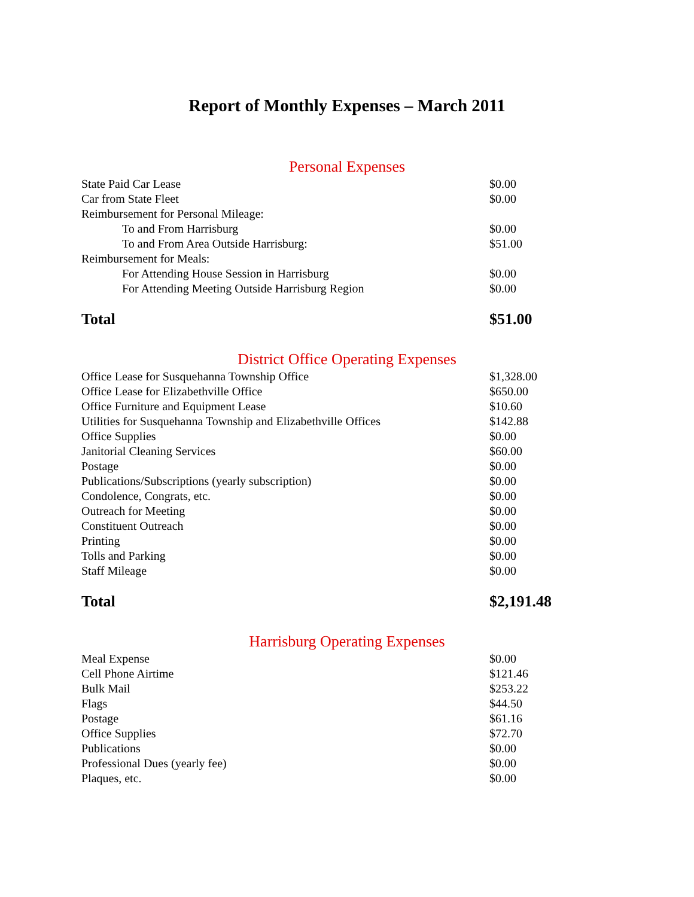Report of Monthly Expenses – March 2011
Personal Expenses
| State Paid Car Lease | $0.00 |
| Car from State Fleet | $0.00 |
| Reimbursement for Personal Mileage: | |
| To and From Harrisburg | $0.00 |
| To and From Area Outside Harrisburg: | $51.00 |
| Reimbursement for Meals: | |
| For Attending House Session in Harrisburg | $0.00 |
| For Attending Meeting Outside Harrisburg Region | $0.00 |
| Total | $51.00 |
District Office Operating Expenses
| Office Lease for Susquehanna Township Office | $1,328.00 |
| Office Lease for Elizabethville Office | $650.00 |
| Office Furniture and Equipment Lease | $10.60 |
| Utilities for Susquehanna Township and Elizabethville Offices | $142.88 |
| Office Supplies | $0.00 |
| Janitorial Cleaning Services | $60.00 |
| Postage | $0.00 |
| Publications/Subscriptions (yearly subscription) | $0.00 |
| Condolence, Congrats, etc. | $0.00 |
| Outreach for Meeting | $0.00 |
| Constituent Outreach | $0.00 |
| Printing | $0.00 |
| Tolls and Parking | $0.00 |
| Staff Mileage | $0.00 |
| Total | $2,191.48 |
Harrisburg Operating Expenses
| Meal Expense | $0.00 |
| Cell Phone Airtime | $121.46 |
| Bulk Mail | $253.22 |
| Flags | $44.50 |
| Postage | $61.16 |
| Office Supplies | $72.70 |
| Publications | $0.00 |
| Professional Dues (yearly fee) | $0.00 |
| Plaques, etc. | $0.00 |